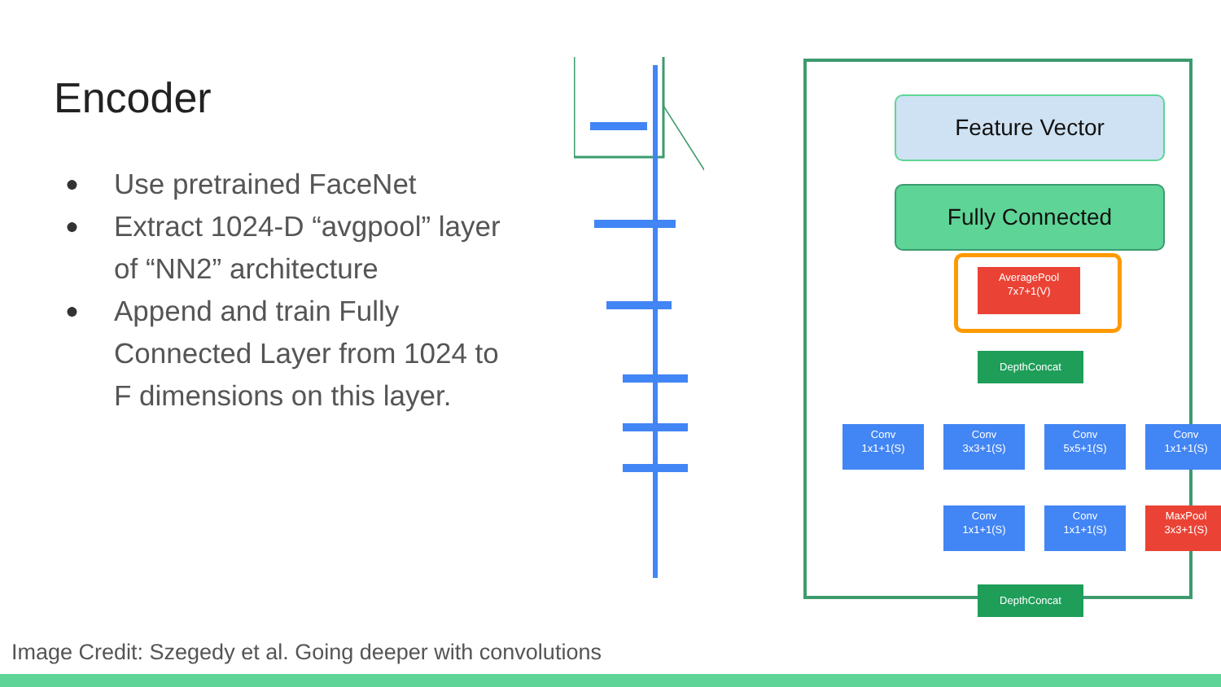Encoder
● Use pretrained FaceNet
● Extract 1024-D “avgpool” layer of “NN2” architecture
● Append and train Fully Connected Layer from 1024 to F dimensions on this layer.
Feature Vector
Fully Connected
AveragePool
7x7+1(V)
DepthConcat
Conv
1x1+1(S)
Conv
3x3+1(S)
Conv
5x5+1(S)
Conv
1x1+1(S)
Conv
1x1+1(S)
Conv
1x1+1(S)
MaxPool
3x3+1(S)
DepthConcat
Image Credit: Szegedy et al. Going deeper with convolutions